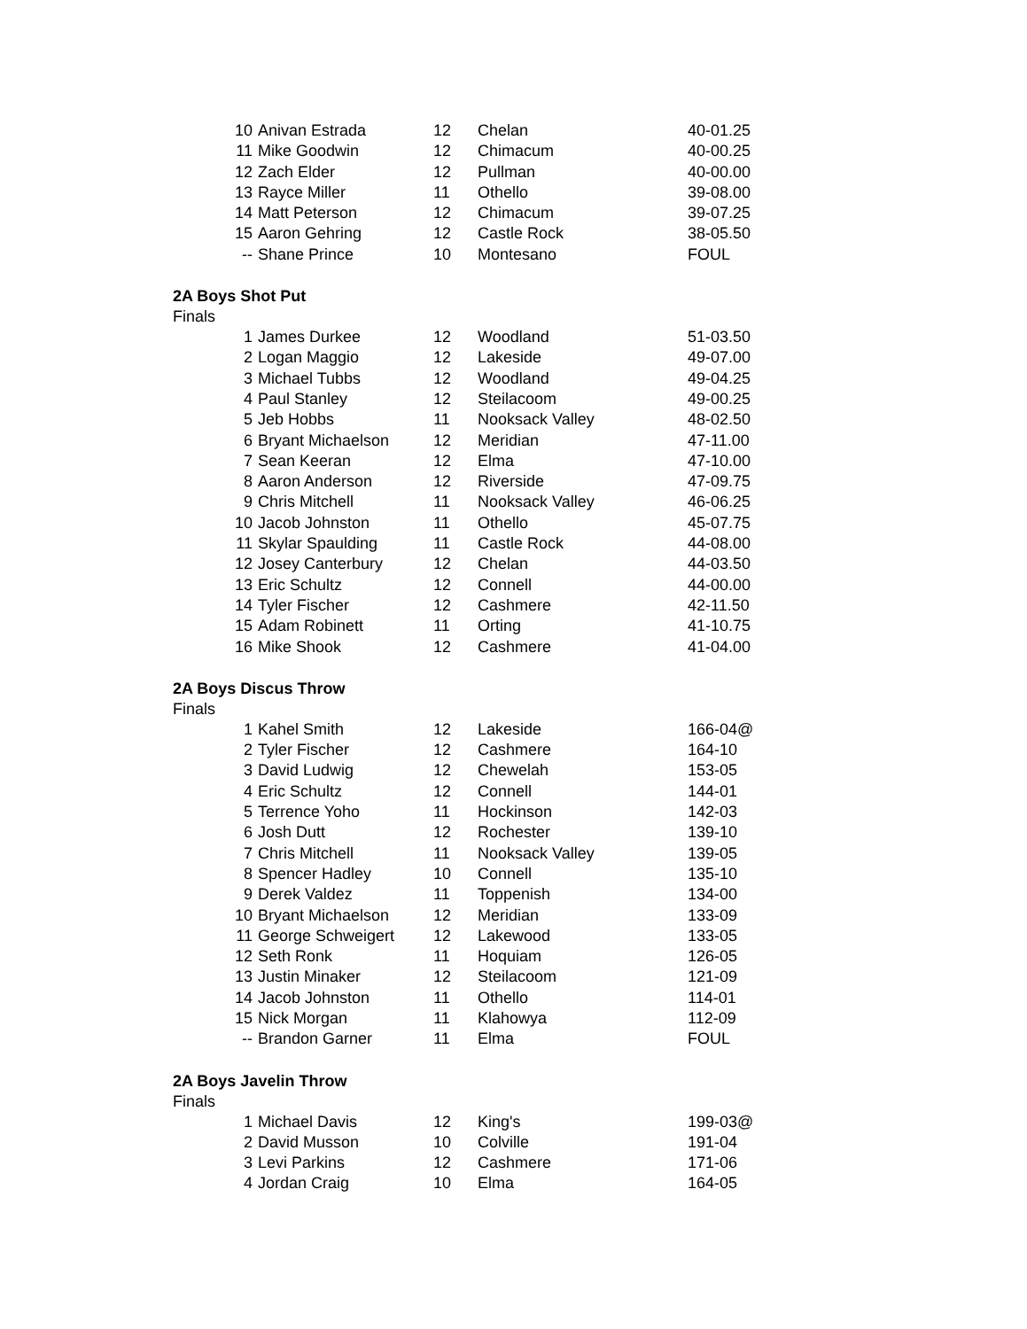| 10 | Anivan Estrada | 12 | Chelan | 40-01.25 |
| 11 | Mike Goodwin | 12 | Chimacum | 40-00.25 |
| 12 | Zach Elder | 12 | Pullman | 40-00.00 |
| 13 | Rayce Miller | 11 | Othello | 39-08.00 |
| 14 | Matt Peterson | 12 | Chimacum | 39-07.25 |
| 15 | Aaron Gehring | 12 | Castle Rock | 38-05.50 |
| -- | Shane Prince | 10 | Montesano | FOUL |
2A Boys Shot Put
Finals
| 1 | James Durkee | 12 | Woodland | 51-03.50 |
| 2 | Logan Maggio | 12 | Lakeside | 49-07.00 |
| 3 | Michael Tubbs | 12 | Woodland | 49-04.25 |
| 4 | Paul Stanley | 12 | Steilacoom | 49-00.25 |
| 5 | Jeb Hobbs | 11 | Nooksack Valley | 48-02.50 |
| 6 | Bryant Michaelson | 12 | Meridian | 47-11.00 |
| 7 | Sean Keeran | 12 | Elma | 47-10.00 |
| 8 | Aaron Anderson | 12 | Riverside | 47-09.75 |
| 9 | Chris Mitchell | 11 | Nooksack Valley | 46-06.25 |
| 10 | Jacob Johnston | 11 | Othello | 45-07.75 |
| 11 | Skylar Spaulding | 11 | Castle Rock | 44-08.00 |
| 12 | Josey Canterbury | 12 | Chelan | 44-03.50 |
| 13 | Eric Schultz | 12 | Connell | 44-00.00 |
| 14 | Tyler Fischer | 12 | Cashmere | 42-11.50 |
| 15 | Adam Robinett | 11 | Orting | 41-10.75 |
| 16 | Mike Shook | 12 | Cashmere | 41-04.00 |
2A Boys Discus Throw
Finals
| 1 | Kahel Smith | 12 | Lakeside | 166-04@ |
| 2 | Tyler Fischer | 12 | Cashmere | 164-10 |
| 3 | David Ludwig | 12 | Chewelah | 153-05 |
| 4 | Eric Schultz | 12 | Connell | 144-01 |
| 5 | Terrence Yoho | 11 | Hockinson | 142-03 |
| 6 | Josh Dutt | 12 | Rochester | 139-10 |
| 7 | Chris Mitchell | 11 | Nooksack Valley | 139-05 |
| 8 | Spencer Hadley | 10 | Connell | 135-10 |
| 9 | Derek Valdez | 11 | Toppenish | 134-00 |
| 10 | Bryant Michaelson | 12 | Meridian | 133-09 |
| 11 | George Schweigert | 12 | Lakewood | 133-05 |
| 12 | Seth Ronk | 11 | Hoquiam | 126-05 |
| 13 | Justin Minaker | 12 | Steilacoom | 121-09 |
| 14 | Jacob Johnston | 11 | Othello | 114-01 |
| 15 | Nick Morgan | 11 | Klahowya | 112-09 |
| -- | Brandon Garner | 11 | Elma | FOUL |
2A Boys Javelin Throw
Finals
| 1 | Michael Davis | 12 | King's | 199-03@ |
| 2 | David Musson | 10 | Colville | 191-04 |
| 3 | Levi Parkins | 12 | Cashmere | 171-06 |
| 4 | Jordan Craig | 10 | Elma | 164-05 |